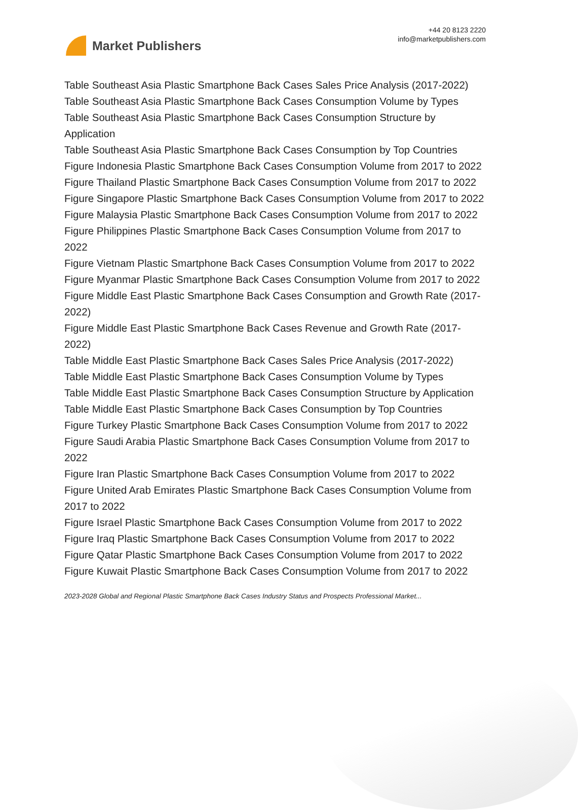Market Publishers
+44 20 8123 2220
info@marketpublishers.com
Table Southeast Asia Plastic Smartphone Back Cases Sales Price Analysis (2017-2022)
Table Southeast Asia Plastic Smartphone Back Cases Consumption Volume by Types
Table Southeast Asia Plastic Smartphone Back Cases Consumption Structure by Application
Table Southeast Asia Plastic Smartphone Back Cases Consumption by Top Countries
Figure Indonesia Plastic Smartphone Back Cases Consumption Volume from 2017 to 2022
Figure Thailand Plastic Smartphone Back Cases Consumption Volume from 2017 to 2022
Figure Singapore Plastic Smartphone Back Cases Consumption Volume from 2017 to 2022
Figure Malaysia Plastic Smartphone Back Cases Consumption Volume from 2017 to 2022
Figure Philippines Plastic Smartphone Back Cases Consumption Volume from 2017 to 2022
Figure Vietnam Plastic Smartphone Back Cases Consumption Volume from 2017 to 2022
Figure Myanmar Plastic Smartphone Back Cases Consumption Volume from 2017 to 2022
Figure Middle East Plastic Smartphone Back Cases Consumption and Growth Rate (2017-2022)
Figure Middle East Plastic Smartphone Back Cases Revenue and Growth Rate (2017-2022)
Table Middle East Plastic Smartphone Back Cases Sales Price Analysis (2017-2022)
Table Middle East Plastic Smartphone Back Cases Consumption Volume by Types
Table Middle East Plastic Smartphone Back Cases Consumption Structure by Application
Table Middle East Plastic Smartphone Back Cases Consumption by Top Countries
Figure Turkey Plastic Smartphone Back Cases Consumption Volume from 2017 to 2022
Figure Saudi Arabia Plastic Smartphone Back Cases Consumption Volume from 2017 to 2022
Figure Iran Plastic Smartphone Back Cases Consumption Volume from 2017 to 2022
Figure United Arab Emirates Plastic Smartphone Back Cases Consumption Volume from 2017 to 2022
Figure Israel Plastic Smartphone Back Cases Consumption Volume from 2017 to 2022
Figure Iraq Plastic Smartphone Back Cases Consumption Volume from 2017 to 2022
Figure Qatar Plastic Smartphone Back Cases Consumption Volume from 2017 to 2022
Figure Kuwait Plastic Smartphone Back Cases Consumption Volume from 2017 to 2022
2023-2028 Global and Regional Plastic Smartphone Back Cases Industry Status and Prospects Professional Market...